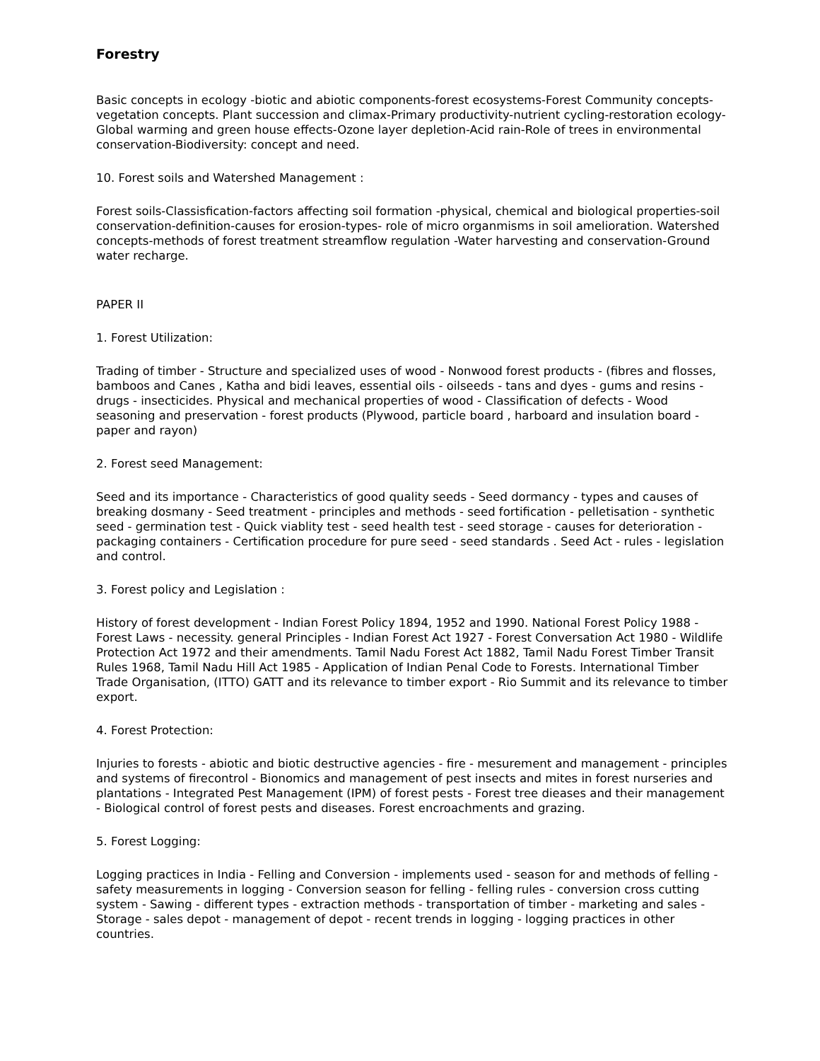Forestry
Basic concepts in ecology -biotic and abiotic components-forest ecosystems-Forest Community concepts-vegetation concepts. Plant succession and climax-Primary productivity-nutrient cycling-restoration ecology- Global warming and green house effects-Ozone layer depletion-Acid rain-Role of trees in environmental conservation-Biodiversity: concept and need.
10. Forest soils and Watershed Management :
Forest soils-Classisfication-factors affecting soil formation -physical, chemical and biological properties-soil conservation-definition-causes for erosion-types- role of micro organmisms in soil amelioration. Watershed concepts-methods of forest treatment streamflow regulation -Water harvesting and conservation-Ground water recharge.
PAPER II
1. Forest Utilization:
Trading of timber - Structure and specialized uses of wood - Nonwood forest products - (fibres and flosses, bamboos and Canes , Katha and bidi leaves, essential oils - oilseeds - tans and dyes - gums and resins - drugs - insecticides. Physical and mechanical properties of wood - Classification of defects - Wood seasoning and preservation - forest products (Plywood, particle board , harboard and insulation board - paper and rayon)
2. Forest seed Management:
Seed and its importance - Characteristics of good quality seeds - Seed dormancy - types and causes of breaking dosmany - Seed treatment - principles and methods - seed fortification - pelletisation - synthetic seed - germination test - Quick viablity test - seed health test - seed storage - causes for deterioration - packaging containers - Certification procedure for pure seed - seed standards . Seed Act - rules - legislation and control.
3. Forest policy and Legislation :
History of forest development - Indian Forest Policy 1894, 1952 and 1990. National Forest Policy 1988 - Forest Laws - necessity. general Principles - Indian Forest Act 1927 - Forest Conversation Act 1980 - Wildlife Protection Act 1972 and their amendments. Tamil Nadu Forest Act 1882, Tamil Nadu Forest Timber Transit Rules 1968, Tamil Nadu Hill Act 1985 - Application of Indian Penal Code to Forests. International Timber Trade Organisation, (ITTO) GATT and its relevance to timber export - Rio Summit and its relevance to timber export.
4. Forest Protection:
Injuries to forests - abiotic and biotic destructive agencies - fire - mesurement and management - principles and systems of firecontrol - Bionomics and management of pest insects and mites in forest nurseries and plantations - Integrated Pest Management (IPM) of forest pests - Forest tree dieases and their management - Biological control of forest pests and diseases. Forest encroachments and grazing.
5. Forest Logging:
Logging practices in India - Felling and Conversion - implements used - season for and methods of felling - safety measurements in logging - Conversion season for felling - felling rules - conversion cross cutting system - Sawing - different types - extraction methods - transportation of timber - marketing and sales - Storage - sales depot - management of depot - recent trends in logging - logging practices in other countries.